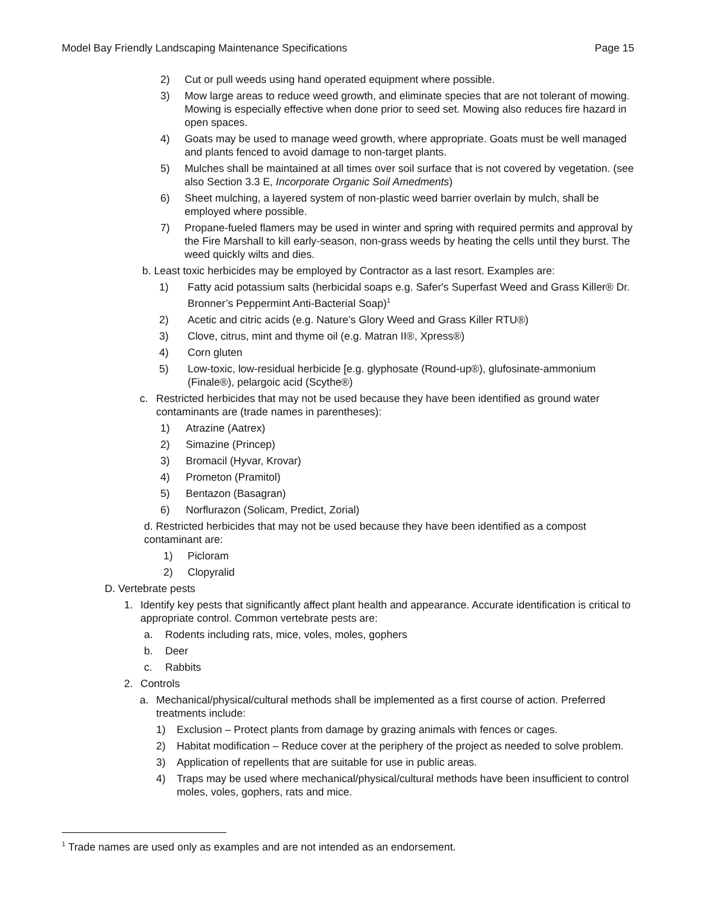Model Bay Friendly Landscaping Maintenance Specifications Page 15
2) Cut or pull weeds using hand operated equipment where possible.
3) Mow large areas to reduce weed growth, and eliminate species that are not tolerant of mowing. Mowing is especially effective when done prior to seed set. Mowing also reduces fire hazard in open spaces.
4) Goats may be used to manage weed growth, where appropriate. Goats must be well managed and plants fenced to avoid damage to non-target plants.
5) Mulches shall be maintained at all times over soil surface that is not covered by vegetation. (see also Section 3.3 E, Incorporate Organic Soil Amedments)
6) Sheet mulching, a layered system of non-plastic weed barrier overlain by mulch, shall be employed where possible.
7) Propane-fueled flamers may be used in winter and spring with required permits and approval by the Fire Marshall to kill early-season, non-grass weeds by heating the cells until they burst. The weed quickly wilts and dies.
b. Least toxic herbicides may be employed by Contractor as a last resort. Examples are:
1) Fatty acid potassium salts (herbicidal soaps e.g. Safer's Superfast Weed and Grass Killer® Dr. Bronner’s Peppermint Anti-Bacterial Soap)<sup>1</sup>
2) Acetic and citric acids (e.g. Nature’s Glory Weed and Grass Killer RTU®)
3) Clove, citrus, mint and thyme oil (e.g. Matran II®, Xpress®)
4) Corn gluten
5) Low-toxic, low-residual herbicide [e.g. glyphosate (Round-up®), glufosinate-ammonium (Finale®), pelargoic acid (Scythe®)
c. Restricted herbicides that may not be used because they have been identified as ground water contaminants are (trade names in parentheses):
1) Atrazine (Aatrex)
2) Simazine (Princep)
3) Bromacil (Hyvar, Krovar)
4) Prometon (Pramitol)
5) Bentazon (Basagran)
6) Norflurazon (Solicam, Predict, Zorial)
d. Restricted herbicides that may not be used because they have been identified as a compost contaminant are:
1) Picloram
2) Clopyralid
D. Vertebrate pests
1. Identify key pests that significantly affect plant health and appearance. Accurate identification is critical to appropriate control. Common vertebrate pests are:
a. Rodents including rats, mice, voles, moles, gophers
b. Deer
c. Rabbits
2. Controls
a. Mechanical/physical/cultural methods shall be implemented as a first course of action. Preferred treatments include:
1) Exclusion – Protect plants from damage by grazing animals with fences or cages.
2) Habitat modification – Reduce cover at the periphery of the project as needed to solve problem.
3) Application of repellents that are suitable for use in public areas.
4) Traps may be used where mechanical/physical/cultural methods have been insufficient to control moles, voles, gophers, rats and mice.
<sup>1</sup> Trade names are used only as examples and are not intended as an endorsement.